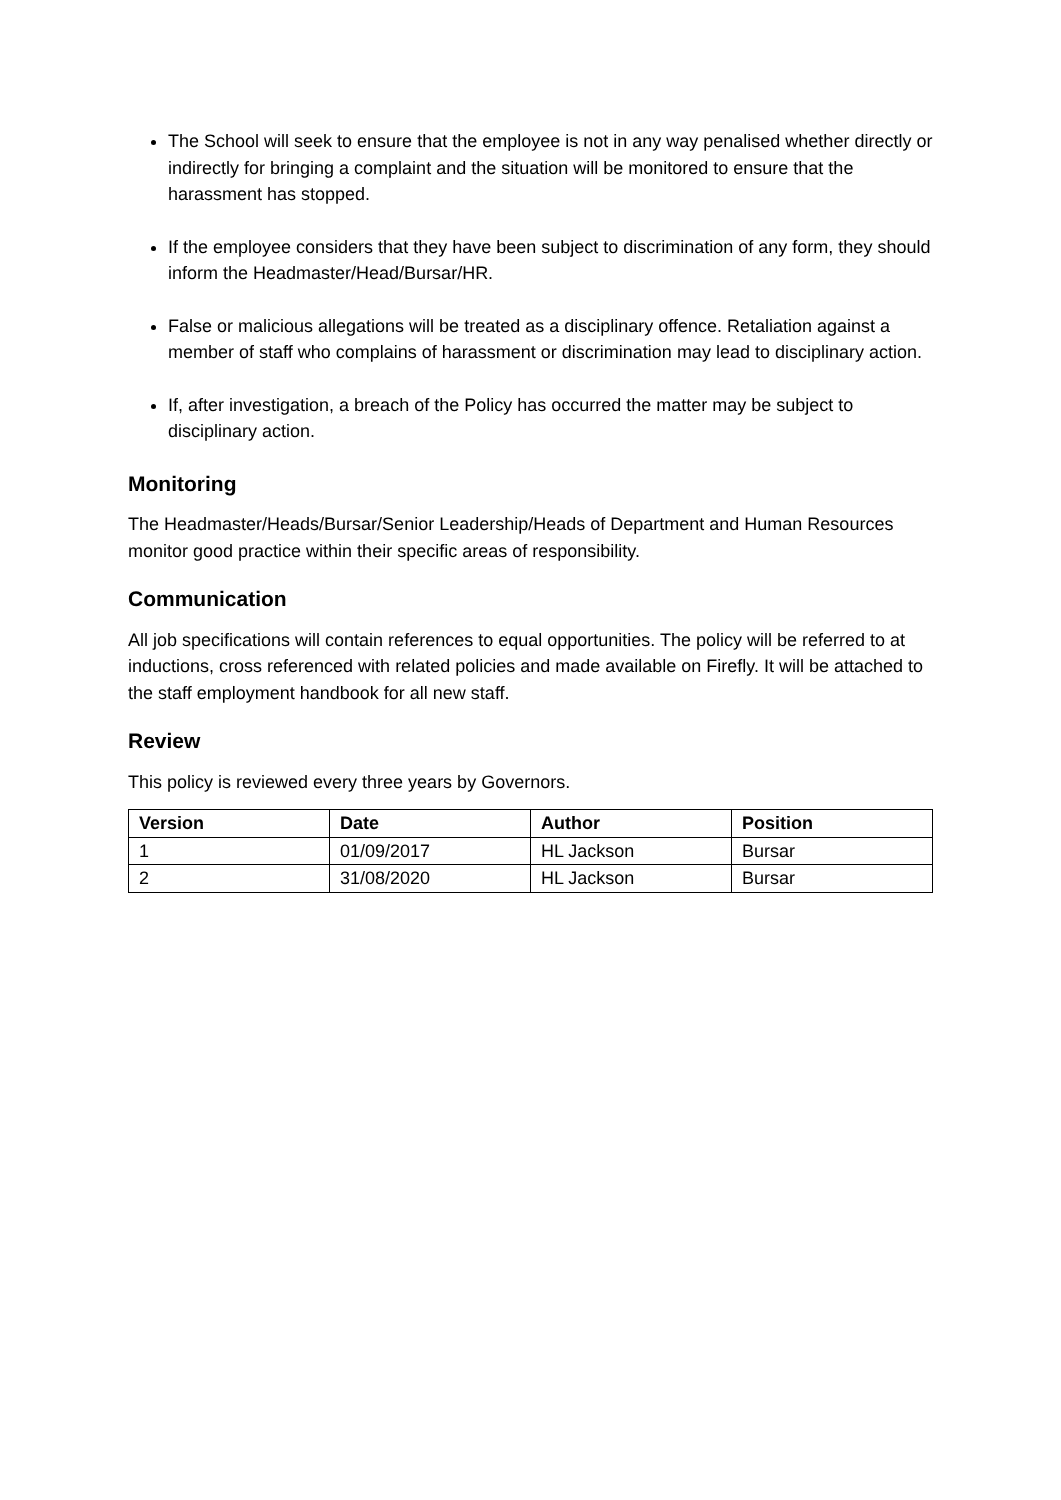The School will seek to ensure that the employee is not in any way penalised whether directly or indirectly for bringing a complaint and the situation will be monitored to ensure that the harassment has stopped.
If the employee considers that they have been subject to discrimination of any form, they should inform the Headmaster/Head/Bursar/HR.
False or malicious allegations will be treated as a disciplinary offence. Retaliation against a member of staff who complains of harassment or discrimination may lead to disciplinary action.
If, after investigation, a breach of the Policy has occurred the matter may be subject to disciplinary action.
Monitoring
The Headmaster/Heads/Bursar/Senior Leadership/Heads of Department and Human Resources monitor good practice within their specific areas of responsibility.
Communication
All job specifications will contain references to equal opportunities. The policy will be referred to at inductions, cross referenced with related policies and made available on Firefly. It will be attached to the staff employment handbook for all new staff.
Review
This policy is reviewed every three years by Governors.
| Version | Date | Author | Position |
| --- | --- | --- | --- |
| 1 | 01/09/2017 | HL Jackson | Bursar |
| 2 | 31/08/2020 | HL Jackson | Bursar |